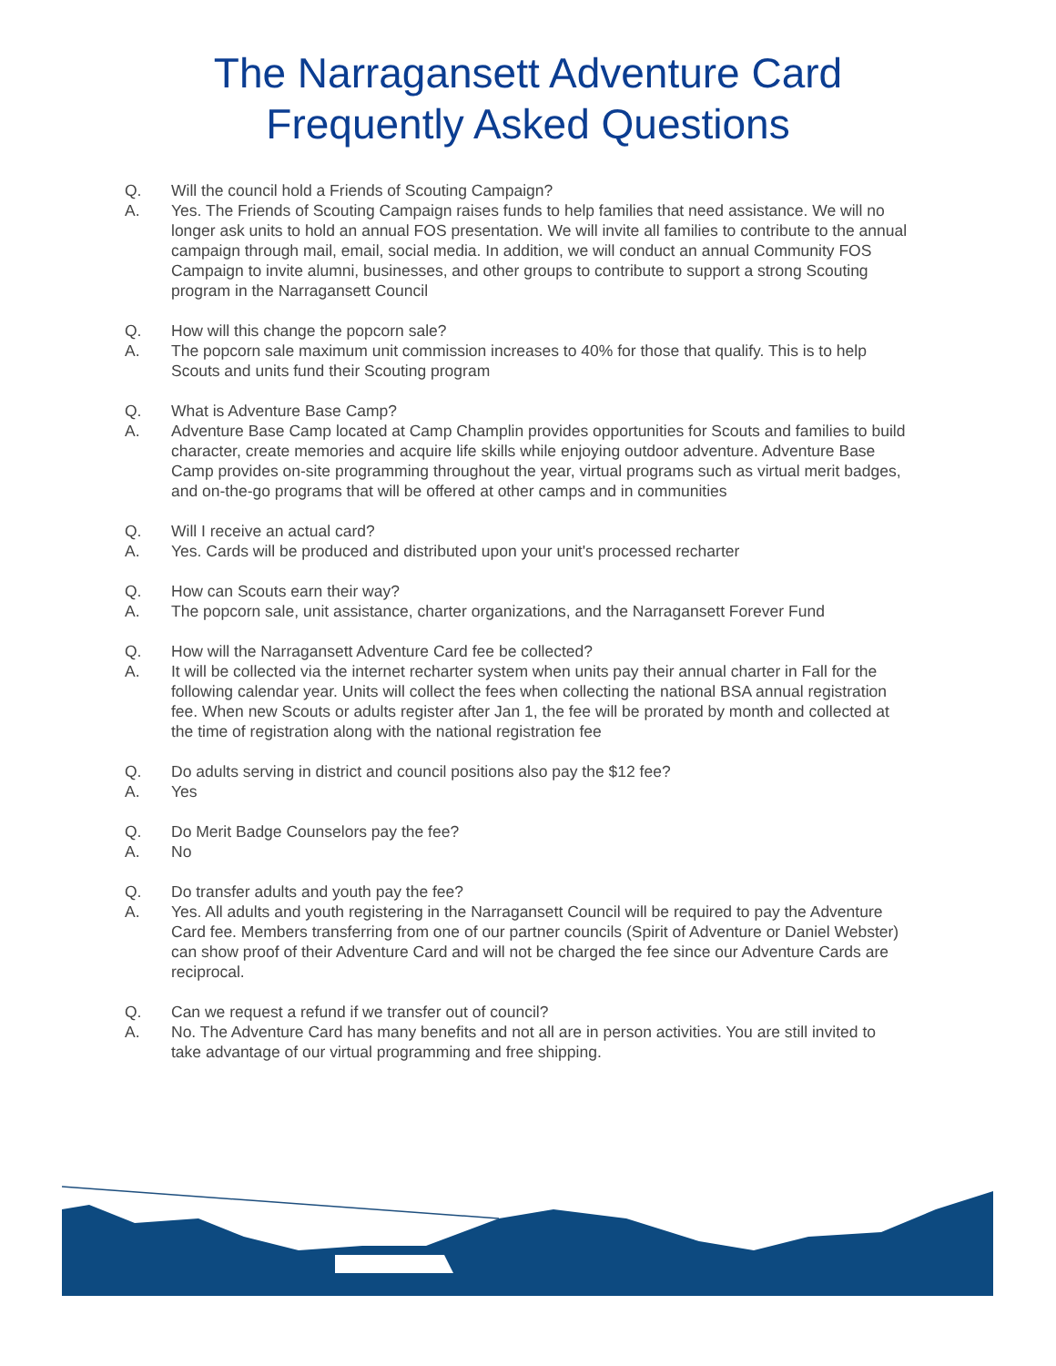The Narragansett Adventure Card
Frequently Asked Questions
Q. Will the council hold a Friends of Scouting Campaign?
A. Yes. The Friends of Scouting Campaign raises funds to help families that need assistance. We will no longer ask units to hold an annual FOS presentation. We will invite all families to contribute to the annual campaign through mail, email, social media. In addition, we will conduct an annual Community FOS Campaign to invite alumni, businesses, and other groups to contribute to support a strong Scouting program in the Narragansett Council
Q. How will this change the popcorn sale?
A. The popcorn sale maximum unit commission increases to 40% for those that qualify. This is to help Scouts and units fund their Scouting program
Q. What is Adventure Base Camp?
A. Adventure Base Camp located at Camp Champlin provides opportunities for Scouts and families to build character, create memories and acquire life skills while enjoying outdoor adventure. Adventure Base Camp provides on-site programming throughout the year, virtual programs such as virtual merit badges, and on-the-go programs that will be offered at other camps and in communities
Q. Will I receive an actual card?
A. Yes. Cards will be produced and distributed upon your unit's processed recharter
Q. How can Scouts earn their way?
A. The popcorn sale, unit assistance, charter organizations, and the Narragansett Forever Fund
Q. How will the Narragansett Adventure Card fee be collected?
A. It will be collected via the internet recharter system when units pay their annual charter in Fall for the following calendar year. Units will collect the fees when collecting the national BSA annual registration fee. When new Scouts or adults register after Jan 1, the fee will be prorated by month and collected at the time of registration along with the national registration fee
Q. Do adults serving in district and council positions also pay the $12 fee?
A. Yes
Q. Do Merit Badge Counselors pay the fee?
A. No
Q. Do transfer adults and youth pay the fee?
A. Yes. All adults and youth registering in the Narragansett Council will be required to pay the Adventure Card fee. Members transferring from one of our partner councils (Spirit of Adventure or Daniel Webster) can show proof of their Adventure Card and will not be charged the fee since our Adventure Cards are reciprocal.
Q. Can we request a refund if we transfer out of council?
A. No. The Adventure Card has many benefits and not all are in person activities. You are still invited to take advantage of our virtual programming and free shipping.